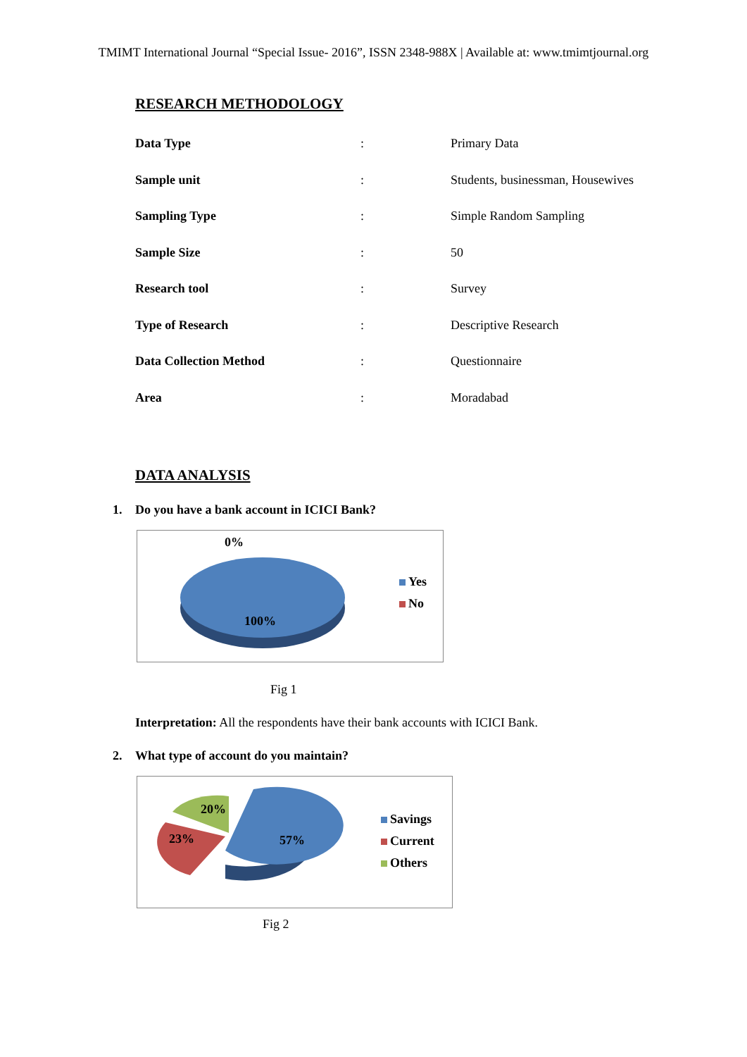TMIMT International Journal “Special Issue- 2016”, ISSN 2348-988X | Available at: www.tmimtjournal.org
RESEARCH METHODOLOGY
| Data Type | : | Primary Data |
| Sample unit | : | Students, businessman, Housewives |
| Sampling Type | : | Simple Random Sampling |
| Sample Size | : | 50 |
| Research tool | : | Survey |
| Type of Research | : | Descriptive Research |
| Data Collection Method | : | Questionnaire |
| Area | : | Moradabad |
DATA ANALYSIS
1. Do you have a bank account in ICICI Bank?
0%
100%
Yes
No
Fig 1
Interpretation: All the respondents have their bank accounts with ICICI Bank.
2. What type of account do you maintain?
20%
23% 57%
Savings
Current
Others
Fig 2